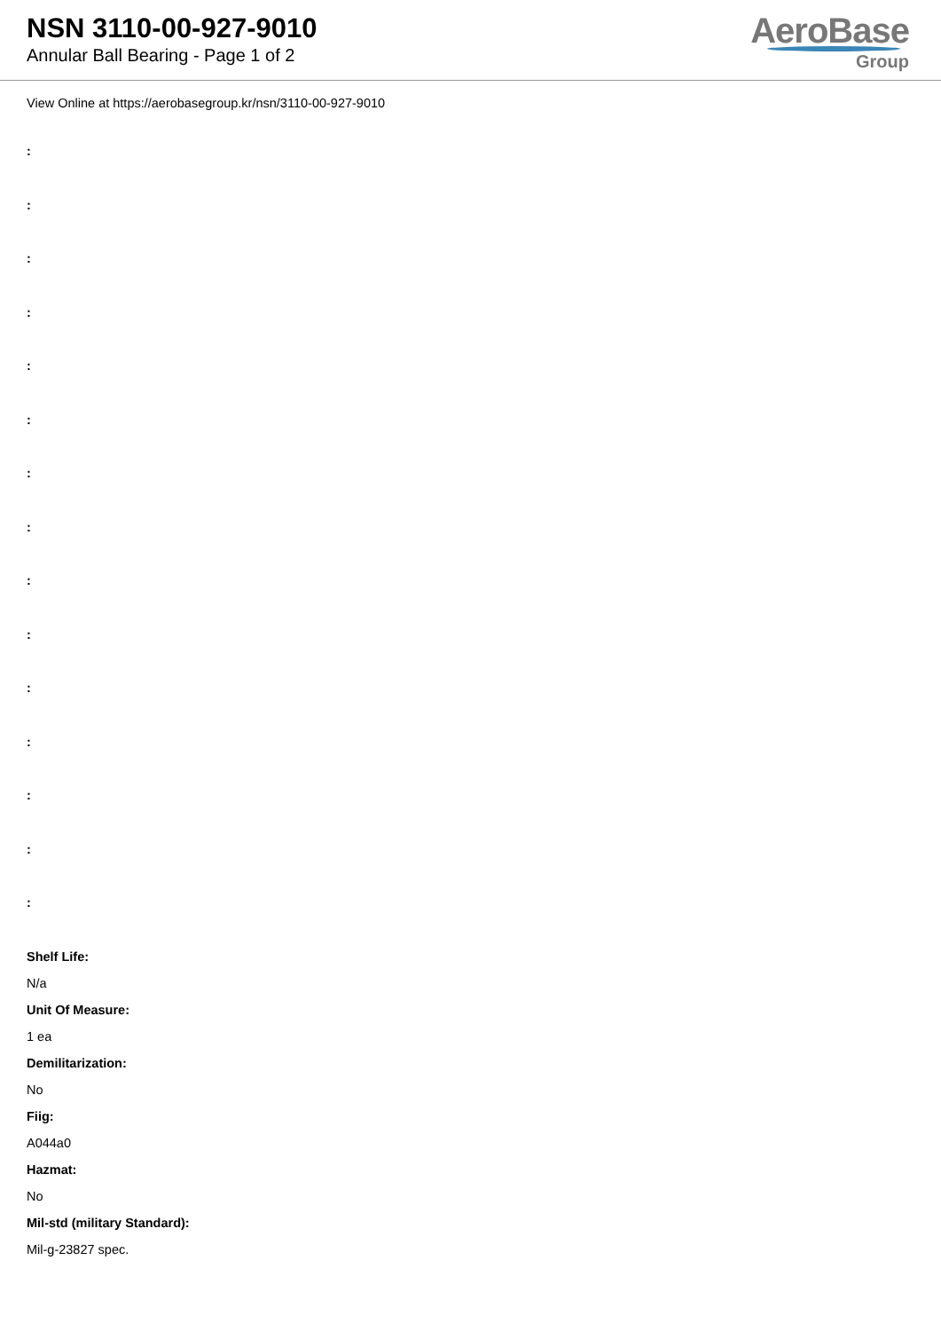NSN 3110-00-927-9010
Annular Ball Bearing - Page 1 of 2
AeroBase
Group
View Online at https://aerobasegroup.kr/nsn/3110-00-927-9010
:
:
:
:
:
:
:
:
:
:
:
:
:
:
:
Shelf Life:
N/a
Unit Of Measure:
1 ea
Demilitarization:
No
Fiig:
A044a0
Hazmat:
No
Mil-std (military Standard):
Mil-g-23827 spec.